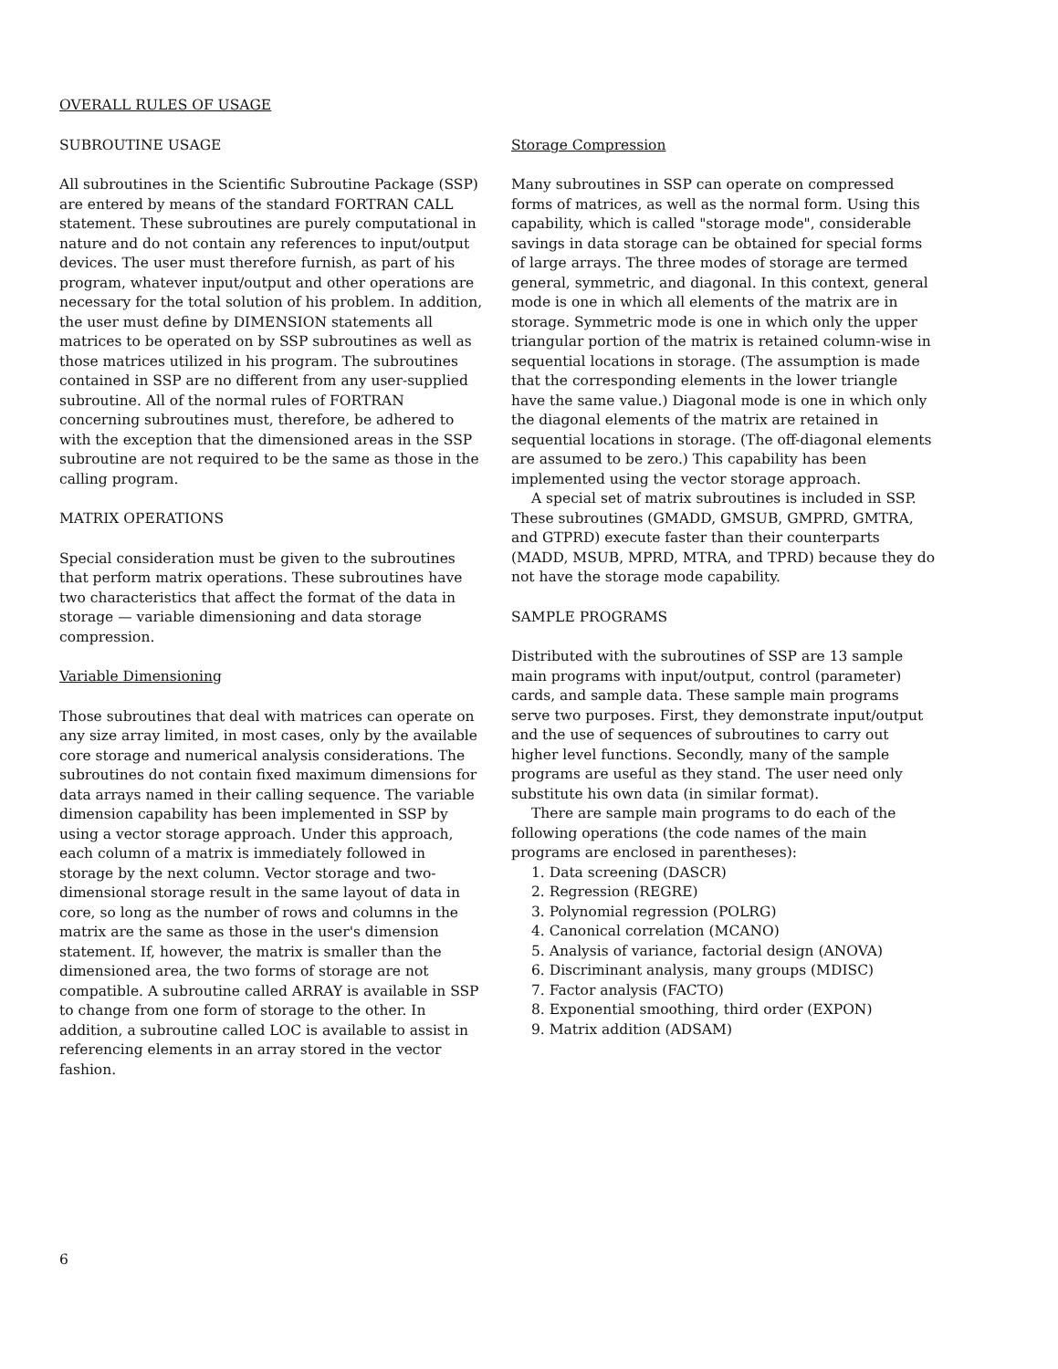OVERALL RULES OF USAGE
SUBROUTINE USAGE
All subroutines in the Scientific Subroutine Package (SSP) are entered by means of the standard FORTRAN CALL statement. These subroutines are purely computational in nature and do not contain any references to input/output devices. The user must therefore furnish, as part of his program, whatever input/output and other operations are necessary for the total solution of his problem. In addition, the user must define by DIMENSION statements all matrices to be operated on by SSP subroutines as well as those matrices utilized in his program. The subroutines contained in SSP are no different from any user-supplied subroutine. All of the normal rules of FORTRAN concerning subroutines must, therefore, be adhered to with the exception that the dimensioned areas in the SSP subroutine are not required to be the same as those in the calling program.
MATRIX OPERATIONS
Special consideration must be given to the subroutines that perform matrix operations. These subroutines have two characteristics that affect the format of the data in storage — variable dimensioning and data storage compression.
Variable Dimensioning
Those subroutines that deal with matrices can operate on any size array limited, in most cases, only by the available core storage and numerical analysis considerations. The subroutines do not contain fixed maximum dimensions for data arrays named in their calling sequence. The variable dimension capability has been implemented in SSP by using a vector storage approach. Under this approach, each column of a matrix is immediately followed in storage by the next column. Vector storage and two-dimensional storage result in the same layout of data in core, so long as the number of rows and columns in the matrix are the same as those in the user's dimension statement. If, however, the matrix is smaller than the dimensioned area, the two forms of storage are not compatible. A subroutine called ARRAY is available in SSP to change from one form of storage to the other. In addition, a subroutine called LOC is available to assist in referencing elements in an array stored in the vector fashion.
Storage Compression
Many subroutines in SSP can operate on compressed forms of matrices, as well as the normal form. Using this capability, which is called "storage mode", considerable savings in data storage can be obtained for special forms of large arrays. The three modes of storage are termed general, symmetric, and diagonal. In this context, general mode is one in which all elements of the matrix are in storage. Symmetric mode is one in which only the upper triangular portion of the matrix is retained column-wise in sequential locations in storage. (The assumption is made that the corresponding elements in the lower triangle have the same value.) Diagonal mode is one in which only the diagonal elements of the matrix are retained in sequential locations in storage. (The off-diagonal elements are assumed to be zero.) This capability has been implemented using the vector storage approach.
A special set of matrix subroutines is included in SSP. These subroutines (GMADD, GMSUB, GMPRD, GMTRA, and GTPRD) execute faster than their counterparts (MADD, MSUB, MPRD, MTRA, and TPRD) because they do not have the storage mode capability.
SAMPLE PROGRAMS
Distributed with the subroutines of SSP are 13 sample main programs with input/output, control (parameter) cards, and sample data. These sample main programs serve two purposes. First, they demonstrate input/output and the use of sequences of subroutines to carry out higher level functions. Secondly, many of the sample programs are useful as they stand. The user need only substitute his own data (in similar format).
There are sample main programs to do each of the following operations (the code names of the main programs are enclosed in parentheses):
1. Data screening (DASCR)
2. Regression (REGRE)
3. Polynomial regression (POLRG)
4. Canonical correlation (MCANO)
5. Analysis of variance, factorial design (ANOVA)
6. Discriminant analysis, many groups (MDISC)
7. Factor analysis (FACTO)
8. Exponential smoothing, third order (EXPON)
9. Matrix addition (ADSAM)
6